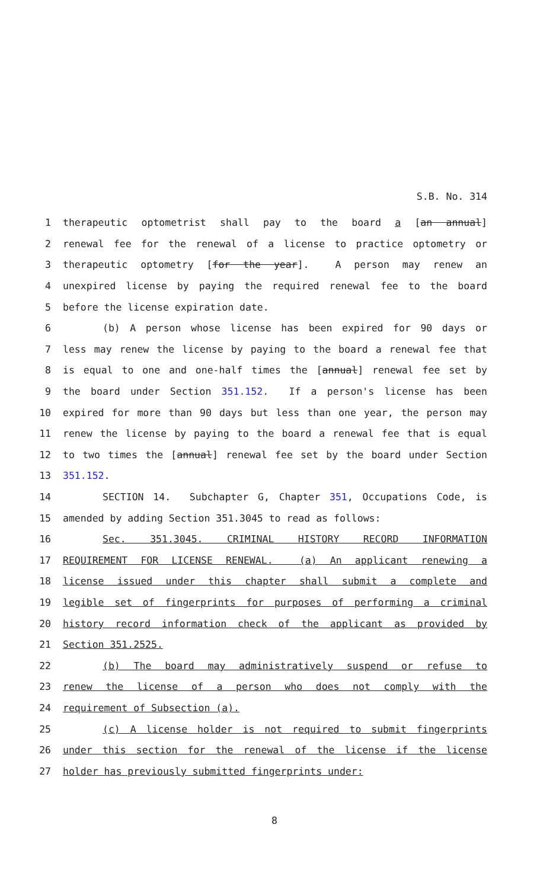S.B. No. 314
1 therapeutic optometrist shall pay to the board a [an annual]
2 renewal fee for the renewal of a license to practice optometry or
3 therapeutic optometry [for the year]. A person may renew an
4 unexpired license by paying the required renewal fee to the board
5 before the license expiration date.
6 (b) A person whose license has been expired for 90 days or
7 less may renew the license by paying to the board a renewal fee that
8 is equal to one and one-half times the [annual] renewal fee set by
9 the board under Section 351.152. If a person's license has been
10 expired for more than 90 days but less than one year, the person may
11 renew the license by paying to the board a renewal fee that is equal
12 to two times the [annual] renewal fee set by the board under Section
13 351.152.
14 SECTION 14. Subchapter G, Chapter 351, Occupations Code, is
15 amended by adding Section 351.3045 to read as follows:
16 Sec. 351.3045. CRIMINAL HISTORY RECORD INFORMATION
17 REQUIREMENT FOR LICENSE RENEWAL. (a) An applicant renewing a
18 license issued under this chapter shall submit a complete and
19 legible set of fingerprints for purposes of performing a criminal
20 history record information check of the applicant as provided by
21 Section 351.2525.
22 (b) The board may administratively suspend or refuse to
23 renew the license of a person who does not comply with the
24 requirement of Subsection (a).
25 (c) A license holder is not required to submit fingerprints
26 under this section for the renewal of the license if the license
27 holder has previously submitted fingerprints under:
8